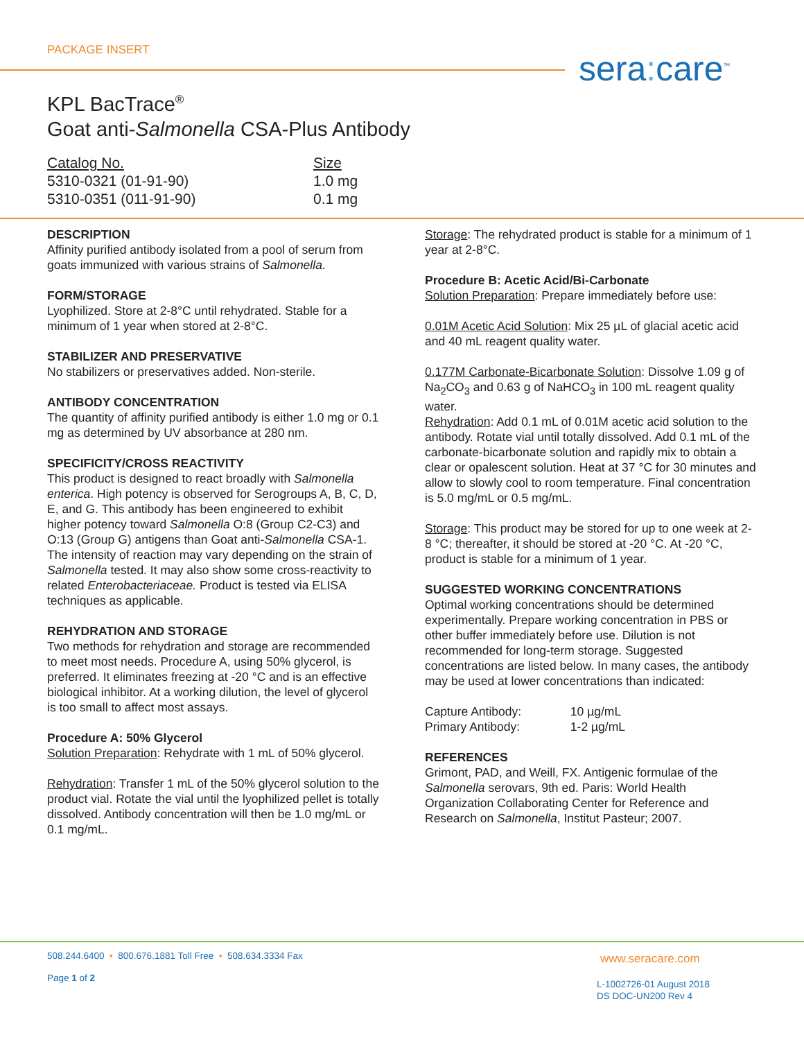PACKAGE INSERT sera: care<sup>™</sup>
KPL BacTrace<sup>®</sup>
Goat anti-Salmonella CSA-Plus Antibody
| Catalog No. | Size |
| --- | --- |
| 5310-0321 (01-91-90) | 1.0 mg |
| 5310-0351 (011-91-90) | 0.1 mg |
DESCRIPTION
Affinity purified antibody isolated from a pool of serum from goats immunized with various strains of Salmonella.
FORM/STORAGE
Lyophilized. Store at 2-8°C until rehydrated. Stable for a minimum of 1 year when stored at 2-8°C.
STABILIZER AND PRESERVATIVE
No stabilizers or preservatives added. Non-sterile.
ANTIBODY CONCENTRATION
The quantity of affinity purified antibody is either 1.0 mg or 0.1 mg as determined by UV absorbance at 280 nm.
SPECIFICITY/CROSS REACTIVITY
This product is designed to react broadly with Salmonella enterica. High potency is observed for Serogroups A, B, C, D, E, and G. This antibody has been engineered to exhibit higher potency toward Salmonella O:8 (Group C2-C3) and O:13 (Group G) antigens than Goat anti-Salmonella CSA-1. The intensity of reaction may vary depending on the strain of Salmonella tested. It may also show some cross-reactivity to related Enterobacteriaceae. Product is tested via ELISA techniques as applicable.
REHYDRATION AND STORAGE
Two methods for rehydration and storage are recommended to meet most needs. Procedure A, using 50% glycerol, is preferred. It eliminates freezing at -20 °C and is an effective biological inhibitor. At a working dilution, the level of glycerol is too small to affect most assays.
Procedure A: 50% Glycerol
Solution Preparation: Rehydrate with 1 mL of 50% glycerol.
Rehydration: Transfer 1 mL of the 50% glycerol solution to the product vial. Rotate the vial until the lyophilized pellet is totally dissolved. Antibody concentration will then be 1.0 mg/mL or 0.1 mg/mL.
Storage: The rehydrated product is stable for a minimum of 1 year at 2-8°C.
Procedure B: Acetic Acid/Bi-Carbonate
Solution Preparation: Prepare immediately before use:
0.01M Acetic Acid Solution: Mix 25 µL of glacial acetic acid and 40 mL reagent quality water.
0.177M Carbonate-Bicarbonate Solution: Dissolve 1.09 g of Na<sub>2</sub>CO<sub>3</sub> and 0.63 g of NaHCO<sub>3</sub> in 100 mL reagent quality water.
Rehydration: Add 0.1 mL of 0.01M acetic acid solution to the antibody. Rotate vial until totally dissolved. Add 0.1 mL of the carbonate-bicarbonate solution and rapidly mix to obtain a clear or opalescent solution. Heat at 37 °C for 30 minutes and allow to slowly cool to room temperature. Final concentration is 5.0 mg/mL or 0.5 mg/mL.
Storage: This product may be stored for up to one week at 2-8 °C; thereafter, it should be stored at -20 °C. At -20 °C, product is stable for a minimum of 1 year.
SUGGESTED WORKING CONCENTRATIONS
Optimal working concentrations should be determined experimentally. Prepare working concentration in PBS or other buffer immediately before use. Dilution is not recommended for long-term storage. Suggested concentrations are listed below. In many cases, the antibody may be used at lower concentrations than indicated:
Capture Antibody: 10 µg/mL
Primary Antibody: 1-2 µg/mL
REFERENCES
Grimont, PAD, and Weill, FX. Antigenic formulae of the Salmonella serovars, 9th ed. Paris: World Health Organization Collaborating Center for Reference and Research on Salmonella, Institut Pasteur; 2007.
508.244.6400 • 800.676.1881 Toll Free • 508.634.3334 Fax
Page 1 of 2
www.seracare.com
L-1002726-01 August 2018
DS DOC-UN200 Rev 4